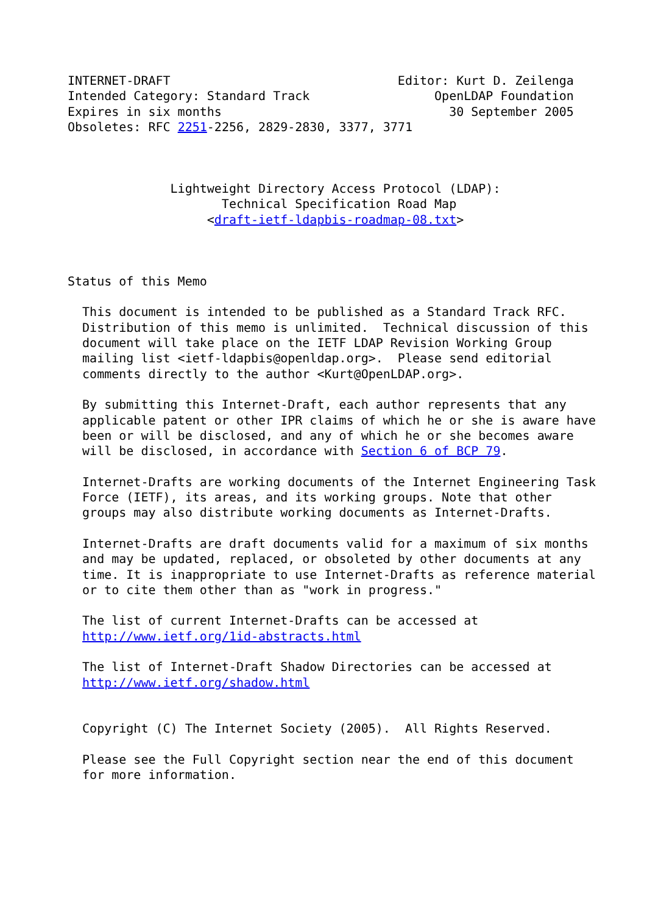INTERNET-DRAFT                               Editor: Kurt D. Zeilenga
Intended Category: Standard Track                 OpenLDAP Foundation
Expires in six months                               30 September 2005
Obsoletes: RFC 2251-2256, 2829-2830, 3377, 3771



              Lightweight Directory Access Protocol (LDAP):
                     Technical Specification Road Map
                   <draft-ietf-ldapbis-roadmap-08.txt>



Status of this Memo

  This document is intended to be published as a Standard Track RFC.
  Distribution of this memo is unlimited.  Technical discussion of this
  document will take place on the IETF LDAP Revision Working Group
  mailing list <ietf-ldapbis@openldap.org>.  Please send editorial
  comments directly to the author <Kurt@OpenLDAP.org>.

  By submitting this Internet-Draft, each author represents that any
  applicable patent or other IPR claims of which he or she is aware have
  been or will be disclosed, and any of which he or she becomes aware
  will be disclosed, in accordance with Section 6 of BCP 79.

  Internet-Drafts are working documents of the Internet Engineering Task
  Force (IETF), its areas, and its working groups. Note that other
  groups may also distribute working documents as Internet-Drafts.

  Internet-Drafts are draft documents valid for a maximum of six months
  and may be updated, replaced, or obsoleted by other documents at any
  time. It is inappropriate to use Internet-Drafts as reference material
  or to cite them other than as "work in progress."

  The list of current Internet-Drafts can be accessed at
  http://www.ietf.org/1id-abstracts.html

  The list of Internet-Draft Shadow Directories can be accessed at
  http://www.ietf.org/shadow.html


  Copyright (C) The Internet Society (2005).  All Rights Reserved.

  Please see the Full Copyright section near the end of this document
  for more information.